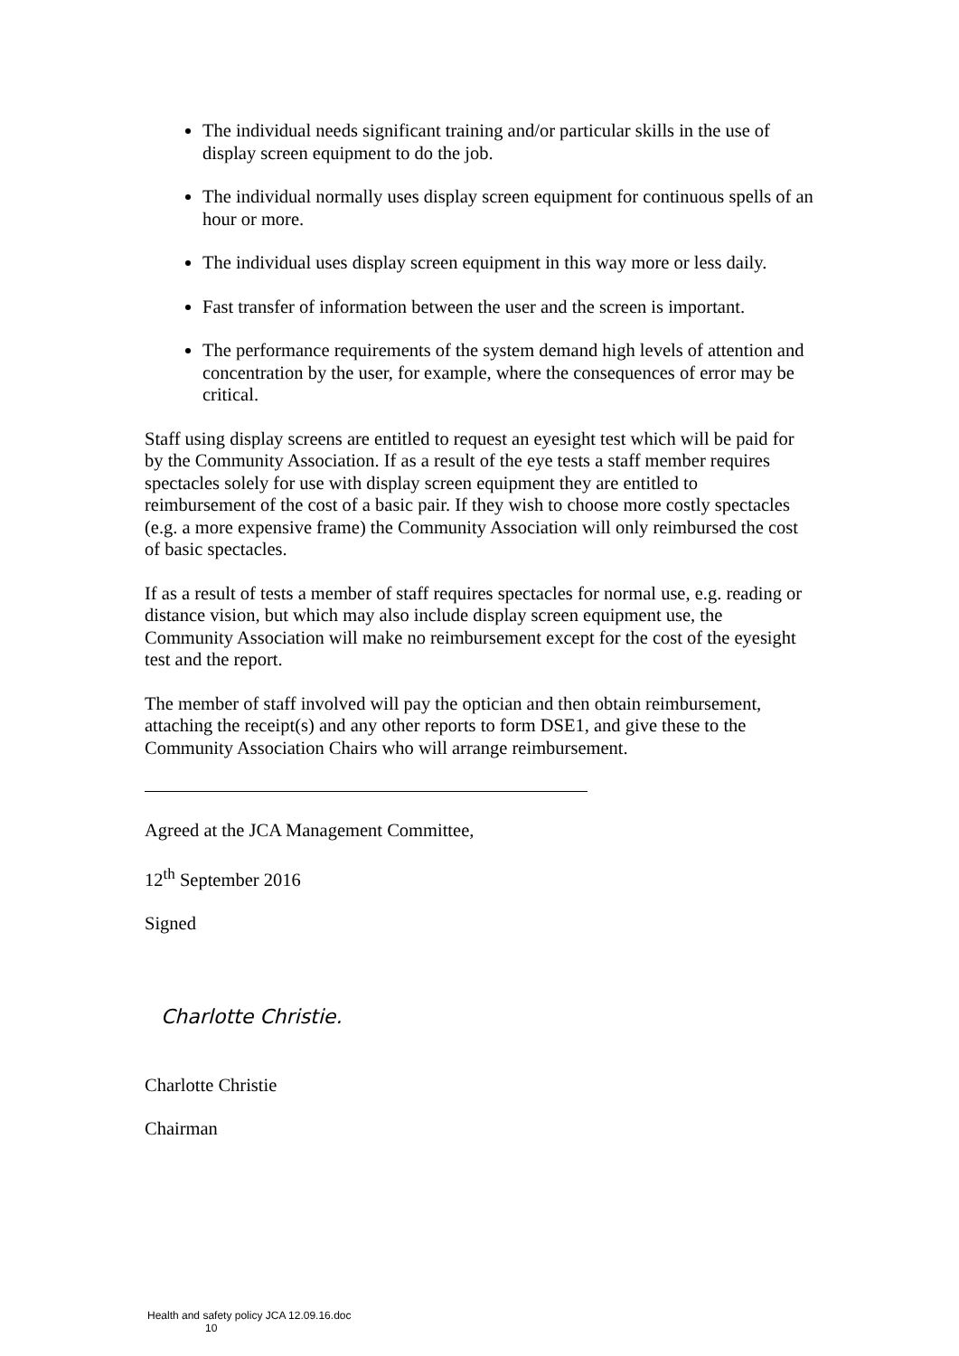The individual needs significant training and/or particular skills in the use of display screen equipment to do the job.
The individual normally uses display screen equipment for continuous spells of an hour or more.
The individual uses display screen equipment in this way more or less daily.
Fast transfer of information between the user and the screen is important.
The performance requirements of the system demand high levels of attention and concentration by the user, for example, where the consequences of error may be critical.
Staff using display screens are entitled to request an eyesight test which will be paid for by the Community Association. If as a result of the eye tests a staff member requires spectacles solely for use with display screen equipment they are entitled to reimbursement of the cost of a basic pair. If they wish to choose more costly spectacles (e.g. a more expensive frame) the Community Association will only reimbursed the cost of basic spectacles.
If as a result of tests a member of staff requires spectacles for normal use, e.g. reading or distance vision, but which may also include display screen equipment use, the Community Association will make no reimbursement except for the cost of the eyesight test and the report.
The member of staff involved will pay the optician and then obtain reimbursement, attaching the receipt(s) and any other reports to form DSE1, and give these to the Community Association Chairs who will arrange reimbursement.
Agreed at the JCA Management Committee,
12<sup>th</sup> September 2016
Signed
Charlotte Christie.
Charlotte Christie
Chairman
Health and safety policy JCA 12.09.16.doc
10